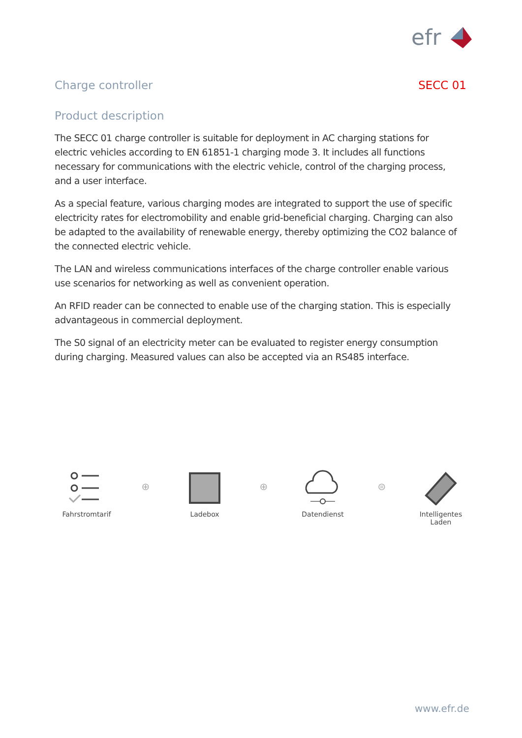efr
Charge controller SECC 01
Product description
The SECC 01 charge controller is suitable for deployment in AC charging stations for electric vehicles according to EN 61851-1 charging mode 3. It includes all functions necessary for communications with the electric vehicle, control of the charging process, and a user interface.
As a special feature, various charging modes are integrated to support the use of specific electricity rates for electromobility and enable grid-beneficial charging. Charging can also be adapted to the availability of renewable energy, thereby optimizing the CO2 balance of the connected electric vehicle.
The LAN and wireless communications interfaces of the charge controller enable various use scenarios for networking as well as convenient operation.
An RFID reader can be connected to enable use of the charging station. This is especially advantageous in commercial deployment.
The S0 signal of an electricity meter can be evaluated to register energy consumption during charging. Measured values can also be accepted via an RS485 interface.
Fahrstromtarif
⊕
Ladebox
⊕
Datendienst
⊜
Intelligentes Laden
www.efr.de